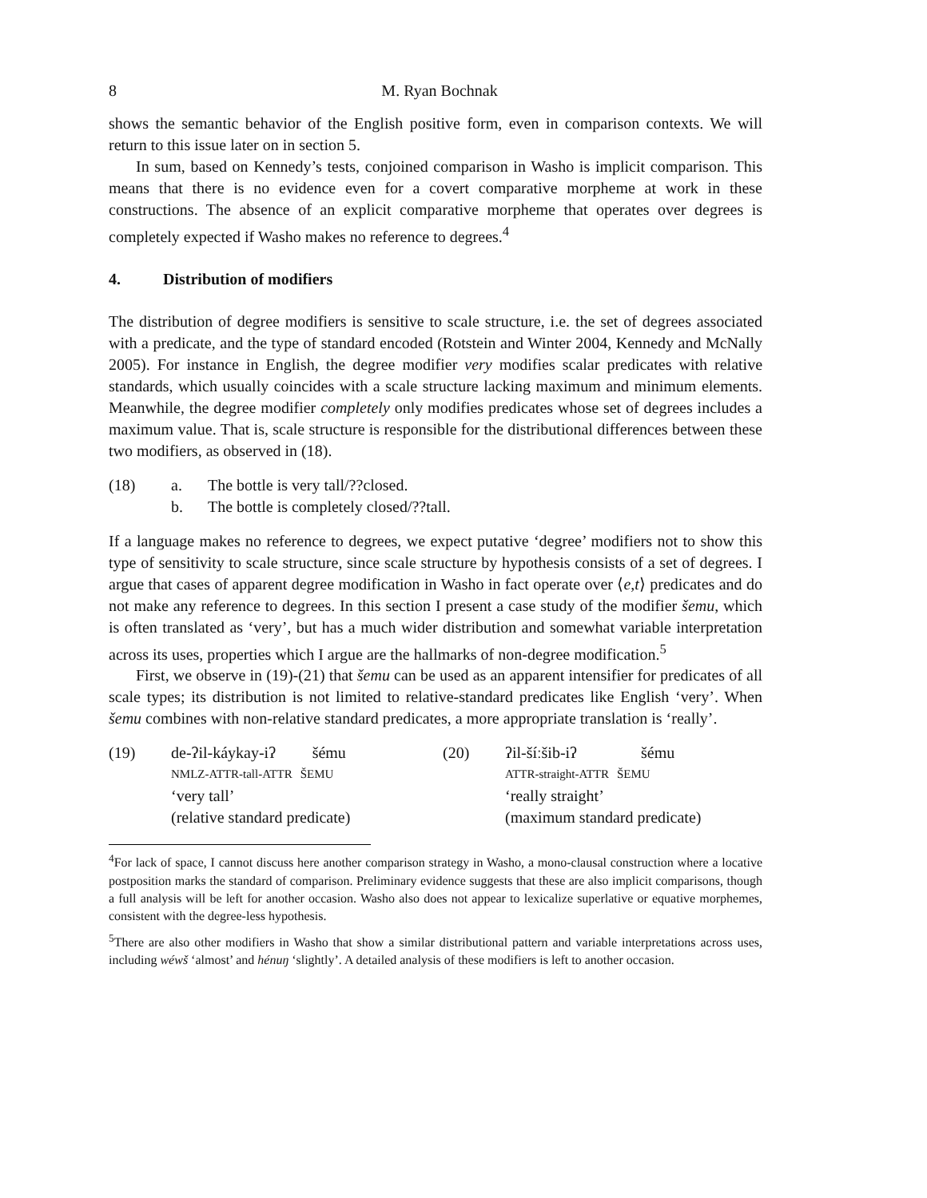8 M. Ryan Bochnak
shows the semantic behavior of the English positive form, even in comparison contexts. We will return to this issue later on in section 5.
In sum, based on Kennedy’s tests, conjoined comparison in Washo is implicit comparison. This means that there is no evidence even for a covert comparative morpheme at work in these constructions. The absence of an explicit comparative morpheme that operates over degrees is completely expected if Washo makes no reference to degrees.<sup>4</sup>
4. Distribution of modifiers
The distribution of degree modifiers is sensitive to scale structure, i.e. the set of degrees associated with a predicate, and the type of standard encoded (Rotstein and Winter 2004, Kennedy and McNally 2005). For instance in English, the degree modifier very modifies scalar predicates with relative standards, which usually coincides with a scale structure lacking maximum and minimum elements. Meanwhile, the degree modifier completely only modifies predicates whose set of degrees includes a maximum value. That is, scale structure is responsible for the distributional differences between these two modifiers, as observed in (18).
(18) a. The bottle is very tall/??closed.
b. The bottle is completely closed/??tall.
If a language makes no reference to degrees, we expect putative ‘degree’ modifiers not to show this type of sensitivity to scale structure, since scale structure by hypothesis consists of a set of degrees. I argue that cases of apparent degree modification in Washo in fact operate over ⟨e,t⟩ predicates and do not make any reference to degrees. In this section I present a case study of the modifier šemu, which is often translated as ‘very’, but has a much wider distribution and somewhat variable interpretation across its uses, properties which I argue are the hallmarks of non-degree modification.<sup>5</sup>
First, we observe in (19)-(21) that šemu can be used as an apparent intensifier for predicates of all scale types; its distribution is not limited to relative-standard predicates like English ‘very’. When šemu combines with non-relative standard predicates, a more appropriate translation is ‘really’.
(19)
| de-ʔil-káykay-iʔ | šému |
| NMLZ-ATTR-tall-ATTR | ŠEMU |
‘very tall’
(relative standard predicate)
(20)
| ʔil-šíːšib-iʔ | šému |
| ATTR-straight-ATTR | ŠEMU |
‘really straight’
(maximum standard predicate)
<sup>4</sup> For lack of space, I cannot discuss here another comparison strategy in Washo, a mono-clausal construction where a locative postposition marks the standard of comparison. Preliminary evidence suggests that these are also implicit comparisons, though a full analysis will be left for another occasion. Washo also does not appear to lexicalize superlative or equative morphemes, consistent with the degree-less hypothesis.
<sup>5</sup> There are also other modifiers in Washo that show a similar distributional pattern and variable interpretations across uses, including wéwš ‘almost’ and hénuŋ ‘slightly’. A detailed analysis of these modifiers is left to another occasion.